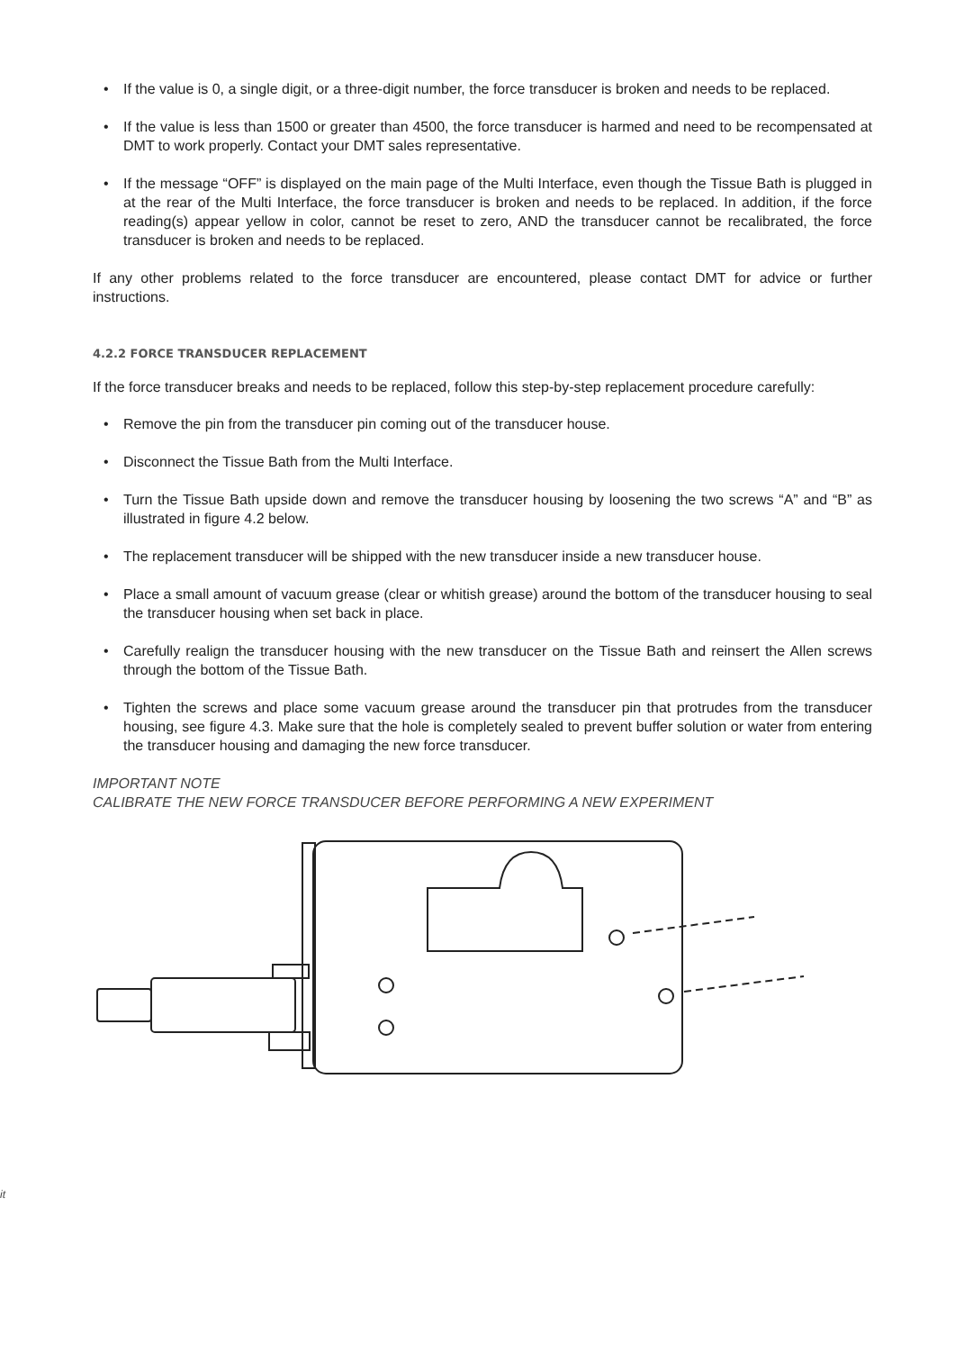• If the value is 0, a single digit, or a three-digit number, the force transducer is broken and needs to be replaced.
• If the value is less than 1500 or greater than 4500, the force transducer is harmed and need to be recompensated at DMT to work properly. Contact your DMT sales representative.
• If the message “OFF” is displayed on the main page of the Multi Interface, even though the Tissue Bath is plugged in at the rear of the Multi Interface, the force transducer is broken and needs to be replaced. In addition, if the force reading(s) appear yellow in color, cannot be reset to zero, AND the transducer cannot be recalibrated, the force transducer is broken and needs to be replaced.
If any other problems related to the force transducer are encountered, please contact DMT for advice or further instructions.
4.2.2 FORCE TRANSDUCER REPLACEMENT
If the force transducer breaks and needs to be replaced, follow this step-by-step replacement procedure carefully:
• Remove the pin from the transducer pin coming out of the transducer house.
• Disconnect the Tissue Bath from the Multi Interface.
• Turn the Tissue Bath upside down and remove the transducer housing by loosening the two screws “A” and “B” as illustrated in figure 4.2 below.
• The replacement transducer will be shipped with the new transducer inside a new transducer house.
• Place a small amount of vacuum grease (clear or whitish grease) around the bottom of the transducer housing to seal the transducer housing when set back in place.
• Carefully realign the transducer housing with the new transducer on the Tissue Bath and reinsert the Allen screws through the bottom of the Tissue Bath.
• Tighten the screws and place some vacuum grease around the transducer pin that protrudes from the transducer housing, see figure 4.3. Make sure that the hole is completely sealed to prevent buffer solution or water from entering the transducer housing and damaging the new force transducer.
IMPORTANT NOTE
CALIBRATE THE NEW FORCE TRANSDUCER BEFORE PERFORMING A NEW EXPERIMENT
it